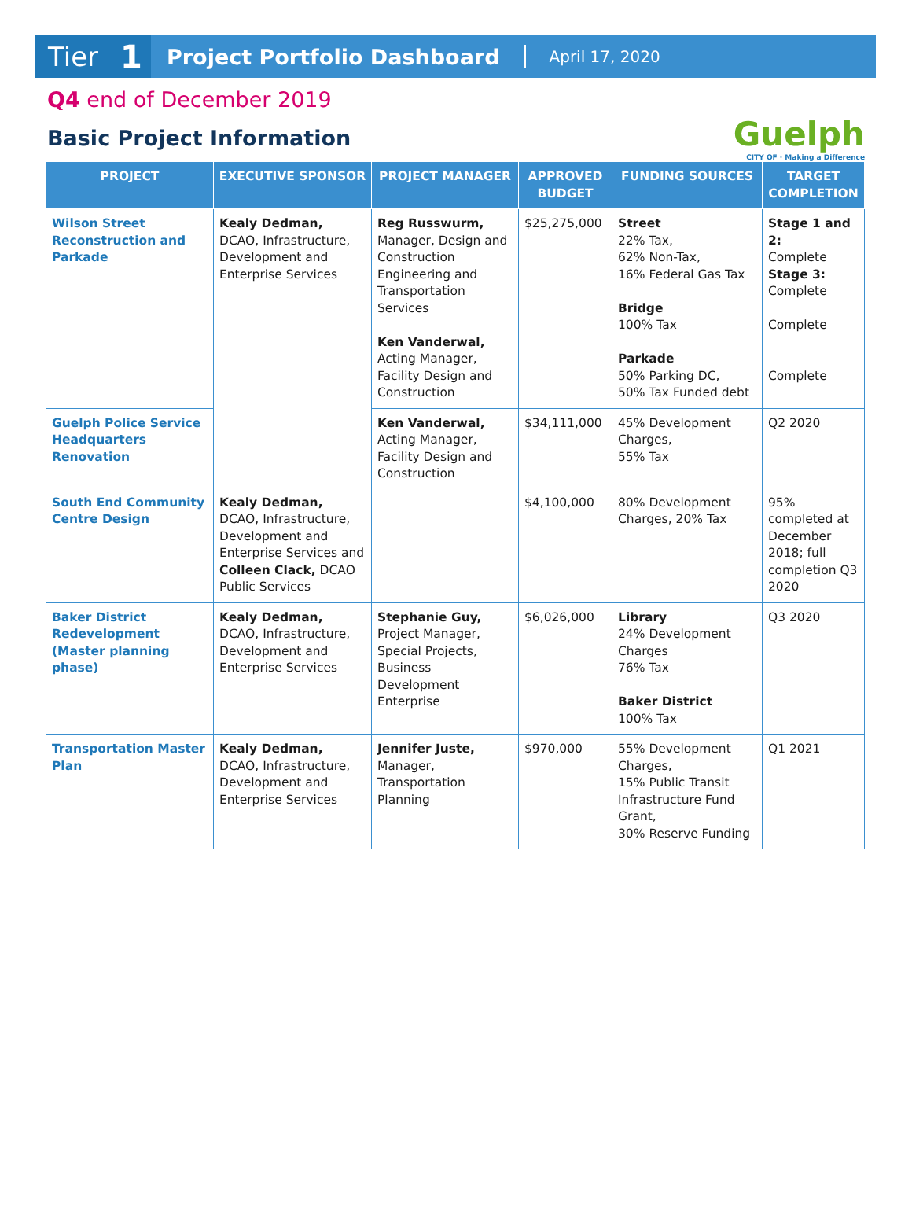Tier 1
Project Portfolio Dashboard
April 17, 2020
Q4 end of December 2019
Basic Project Information
Guelph
CITY OF · Making a Difference
| PROJECT | EXECUTIVE SPONSOR | PROJECT MANAGER | APPROVED BUDGET | FUNDING SOURCES | TARGET COMPLETION |
| --- | --- | --- | --- | --- | --- |
| Wilson Street Reconstruction and Parkade | Kealy Dedman, DCAO, Infrastructure, Development and Enterprise Services | Reg Russwurm, Manager, Design and Construction Engineering and Transportation Services Ken Vanderwal, Acting Manager, Facility Design and Construction | $25,275,000 | Street 22% Tax, 62% Non-Tax, 16% Federal Gas Tax Bridge 100% Tax Parkade 50% Parking DC, 50% Tax Funded debt | Stage 1 and 2: Complete Stage 3: Complete Complete Complete |
| Guelph Police Service Headquarters Renovation | | Ken Vanderwal, Acting Manager, Facility Design and Construction | $34,111,000 | 45% Development Charges, 55% Tax | Q2 2020 |
| South End Community Centre Design | Kealy Dedman, DCAO, Infrastructure, Development and Enterprise Services and Colleen Clack, DCAO Public Services | | $4,100,000 | 80% Development Charges, 20% Tax | 95% completed at December 2018; full completion Q3 2020 |
| Baker District Redevelopment (Master planning phase) | Kealy Dedman, DCAO, Infrastructure, Development and Enterprise Services | Stephanie Guy, Project Manager, Special Projects, Business Development Enterprise | $6,026,000 | Library 24% Development Charges 76% Tax Baker District 100% Tax | Q3 2020 |
| Transportation Master Plan | Kealy Dedman, DCAO, Infrastructure, Development and Enterprise Services | Jennifer Juste, Manager, Transportation Planning | $970,000 | 55% Development Charges, 15% Public Transit Infrastructure Fund Grant, 30% Reserve Funding | Q1 2021 |